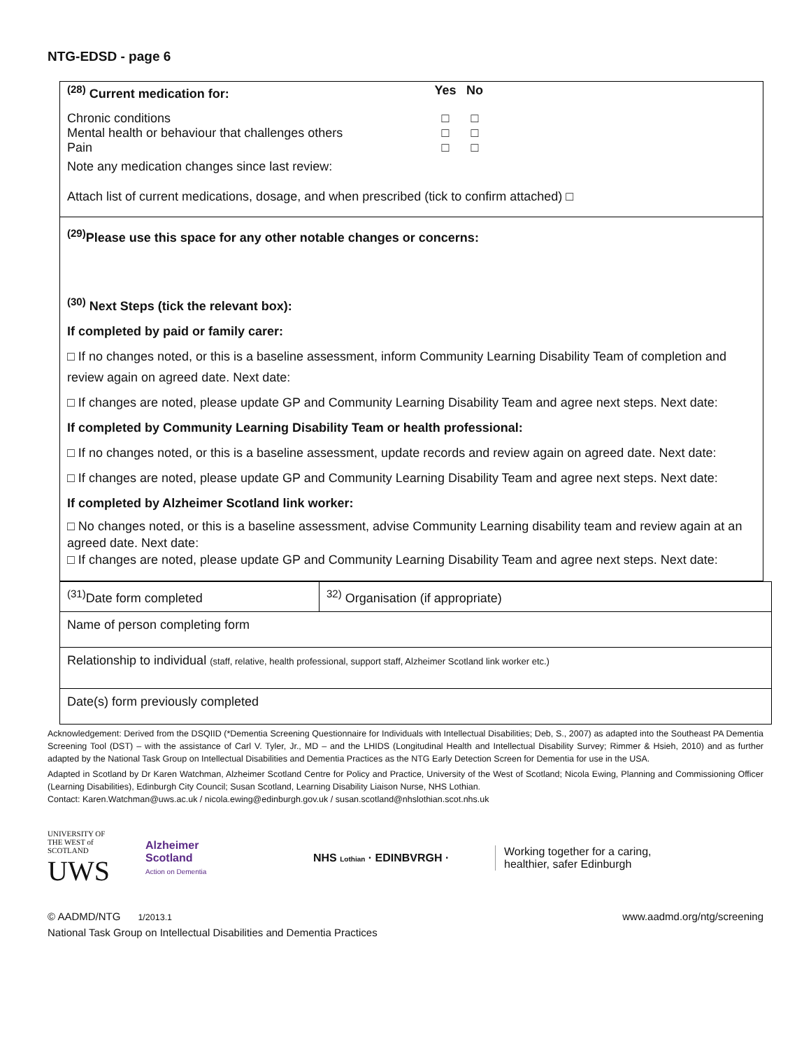NTG-EDSD - page 6
<sup>(28)</sup> Current medication for: Yes No
Chronic conditions □ □
Mental health or behaviour that challenges others
□ □
Pain □ □
Note any medication changes since last review:
Attach list of current medications, dosage, and when prescribed (tick to confirm attached) □
<sup>(29)</sup> Please use this space for any other notable changes or concerns:
<sup>(30)</sup> Next Steps (tick the relevant box):
If completed by paid or family carer:
□ If no changes noted, or this is a baseline assessment, inform Community Learning Disability Team of completion and review again on agreed date. Next date:
□ If changes are noted, please update GP and Community Learning Disability Team and agree next steps. Next date:
If completed by Community Learning Disability Team or health professional:
□ If no changes noted, or this is a baseline assessment, update records and review again on agreed date. Next date:
□ If changes are noted, please update GP and Community Learning Disability Team and agree next steps. Next date:
If completed by Alzheimer Scotland link worker:
□ No changes noted, or this is a baseline assessment, advise Community Learning disability team and review again at an agreed date. Next date:
□ If changes are noted, please update GP and Community Learning Disability Team and agree next steps. Next date:
| <sup>(31)</sup> Date form completed | <sup>32)</sup> Organisation (if appropriate) |
| Name of person completing form | |
| Relationship to individual (staff, relative, health professional, support staff, Alzheimer Scotland link worker etc.) | |
| Date(s) form previously completed | |
Acknowledgement: Derived from the DSQIID (*Dementia Screening Questionnaire for Individuals with Intellectual Disabilities; Deb, S., 2007) as adapted into the Southeast PA Dementia Screening Tool (DST) – with the assistance of Carl V. Tyler, Jr., MD – and the LHIDS (Longitudinal Health and Intellectual Disability Survey; Rimmer & Hsieh, 2010) and as further adapted by the National Task Group on Intellectual Disabilities and Dementia Practices as the NTG Early Detection Screen for Dementia for use in the USA.
Adapted in Scotland by Dr Karen Watchman, Alzheimer Scotland Centre for Policy and Practice, University of the West of Scotland; Nicola Ewing, Planning and Commissioning Officer (Learning Disabilities), Edinburgh City Council; Susan Scotland, Learning Disability Liaison Nurse, NHS Lothian.
Contact: Karen.Watchman@uws.ac.uk / nicola.ewing@edinburgh.gov.uk / susan.scotland@nhslothian.scot.nhs.uk
UNIVERSITY OF THE WEST of SCOTLAND
UWS
Alzheimer
Scotland
Action on Dementia
NHS Lothian · EDINBVRGH ·
Working together for a caring,
healthier, safer Edinburgh
© AADMD/NTG 1/2013.1 www.aadmd.org/ntg/screening
National Task Group on Intellectual Disabilities and Dementia Practices